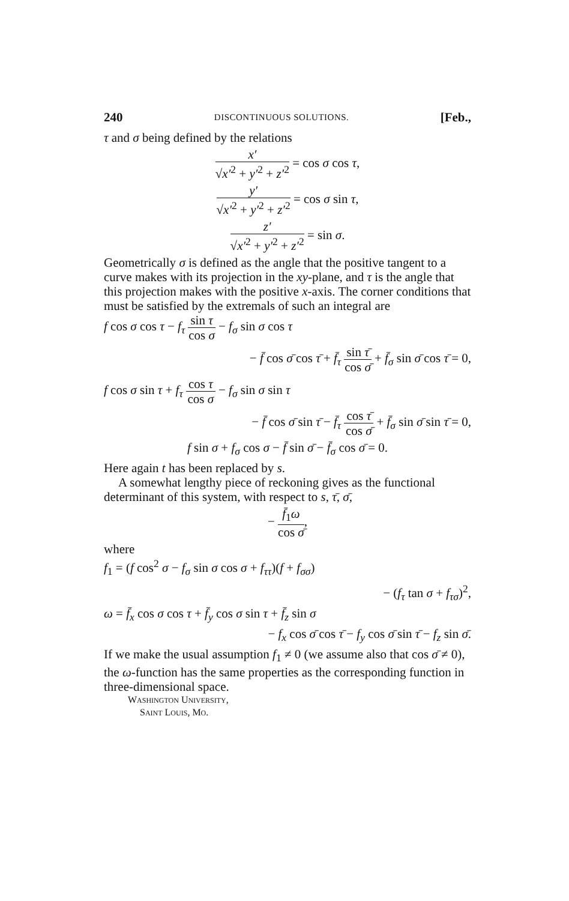240 DISCONTINUOUS SOLUTIONS. [Feb.,
τ and σ being defined by the relations
x′ √x′<sup>2</sup> + y′<sup>2</sup> + z′<sup>2</sup> = cos σ cos τ,
y′ √x′<sup>2</sup> + y′<sup>2</sup> + z′<sup>2</sup> = cos σ sin τ,
z′ √x′<sup>2</sup> + y′<sup>2</sup> + z′<sup>2</sup> = sin σ.
Geometrically σ is defined as the angle that the positive tangent to a curve makes with its projection in the xy-plane, and τ is the angle that this projection makes with the positive x-axis. The corner conditions that must be satisfied by the extremals of such an integral are
f cos σ cos τ − f<sub>τ</sub> sin τ cos σ − f<sub>σ</sub> sin σ cos τ
− f̄ cos σ̄ cos τ̄ + f̄<sub>τ</sub> sin τ̄ cos σ̄ + f̄<sub>σ</sub> sin σ̄ cos τ̄ = 0,
f cos σ sin τ + f<sub>τ</sub> cos τ cos σ − f<sub>σ</sub> sin σ sin τ
− f̄ cos σ̄ sin τ̄ − f̄<sub>τ</sub> cos τ̄ cos σ̄ + f̄<sub>σ</sub> sin σ̄ sin τ̄ = 0,
f sin σ + f<sub>σ</sub> cos σ − f̄ sin σ̄ − f̄<sub>σ</sub> cos σ̄ = 0.
Here again t has been replaced by s.
A somewhat lengthy piece of reckoning gives as the functional determinant of this system, with respect to s, τ̄, σ̄,
− f̄<sub>1</sub>ω cos σ̄,
where
f<sub>1</sub> = (f cos<sup>2</sup> σ − f<sub>σ</sub> sin σ cos σ + f<sub>ττ</sub>)(f + f<sub>σσ</sub>)
− (f<sub>τ</sub> tan σ + f<sub>τσ</sub>)<sup>2</sup>,
ω = f̄<sub>x</sub> cos σ cos τ + f̄<sub>y</sub> cos σ sin τ + f̄<sub>z</sub> sin σ
− f<sub>x</sub> cos σ̄ cos τ̄ − f<sub>y</sub> cos σ̄ sin τ̄ − f<sub>z</sub> sin σ̄.
If we make the usual assumption f<sub>1</sub> ≠ 0 (we assume also that cos σ̄ ≠ 0), the ω-function has the same properties as the corresponding function in three-dimensional space.
WASHINGTON UNIVERSITY,
SAINT LOUIS, MO.